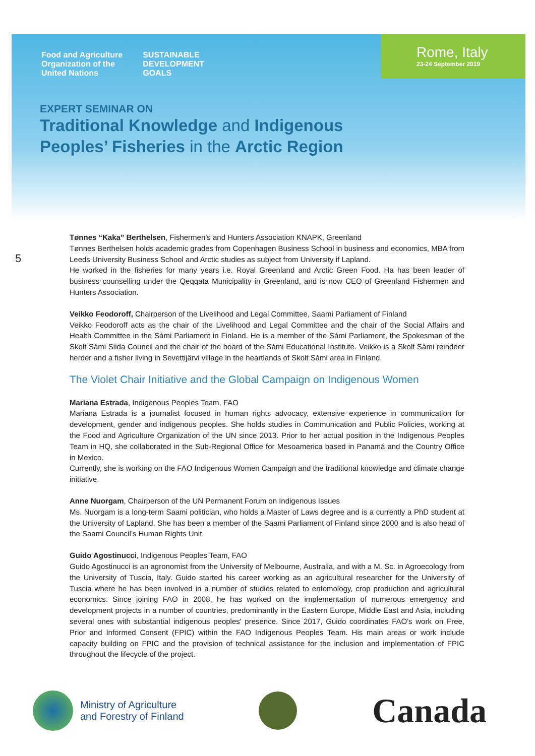Food and Agriculture
Organization of the
United Nations
SUSTAINABLE
DEVELOPMENT
GOALS
Rome, Italy
23-24 September 2019
EXPERT SEMINAR ON
Traditional Knowledge and Indigenous
Peoples’ Fisheries in the Arctic Region
5
Tønnes “Kaka” Berthelsen, Fishermen’s and Hunters Association KNAPK, Greenland
Tønnes Berthelsen holds academic grades from Copenhagen Business School in business and economics, MBA from Leeds University Business School and Arctic studies as subject from University if Lapland.
He worked in the fisheries for many years i.e. Royal Greenland and Arctic Green Food. Ha has been leader of business counselling under the Qeqqata Municipality in Greenland, and is now CEO of Greenland Fishermen and Hunters Association.
Veikko Feodoroff, Chairperson of the Livelihood and Legal Committee, Saami Parliament of Finland
Veikko Feodoroff acts as the chair of the Livelihood and Legal Committee and the chair of the Social Affairs and Health Committee in the Sámi Parliament in Finland. He is a member of the Sámi Parliament, the Spokesman of the Skolt Sámi Siida Council and the chair of the board of the Sámi Educational Institute. Veikko is a Skolt Sámi reindeer herder and a fisher living in Sevettijärvi village in the heartlands of Skolt Sámi area in Finland.
The Violet Chair Initiative and the Global Campaign on Indigenous Women
Mariana Estrada, Indigenous Peoples Team, FAO
Mariana Estrada is a journalist focused in human rights advocacy, extensive experience in communication for development, gender and indigenous peoples. She holds studies in Communication and Public Policies, working at the Food and Agriculture Organization of the UN since 2013. Prior to her actual position in the Indigenous Peoples Team in HQ, she collaborated in the Sub-Regional Office for Mesoamerica based in Panamá and the Country Office in Mexico.
Currently, she is working on the FAO Indigenous Women Campaign and the traditional knowledge and climate change initiative.
Anne Nuorgam, Chairperson of the UN Permanent Forum on Indigenous Issues
Ms. Nuorgam is a long-term Saami politician, who holds a Master of Laws degree and is a currently a PhD student at the University of Lapland. She has been a member of the Saami Parliament of Finland since 2000 and is also head of the Saami Council’s Human Rights Unit.
Guido Agostinucci, Indigenous Peoples Team, FAO
Guido Agostinucci is an agronomist from the University of Melbourne, Australia, and with a M. Sc. in Agroecology from the University of Tuscia, Italy. Guido started his career working as an agricultural researcher for the University of Tuscia where he has been involved in a number of studies related to entomology, crop production and agricultural economics. Since joining FAO in 2008, he has worked on the implementation of numerous emergency and development projects in a number of countries, predominantly in the Eastern Europe, Middle East and Asia, including several ones with substantial indigenous peoples' presence. Since 2017, Guido coordinates FAO's work on Free, Prior and Informed Consent (FPIC) within the FAO Indigenous Peoples Team. His main areas or work include capacity building on FPIC and the provision of technical assistance for the inclusion and implementation of FPIC throughout the lifecycle of the project.
Ministry of Agriculture
and Forestry of Finland
Canada